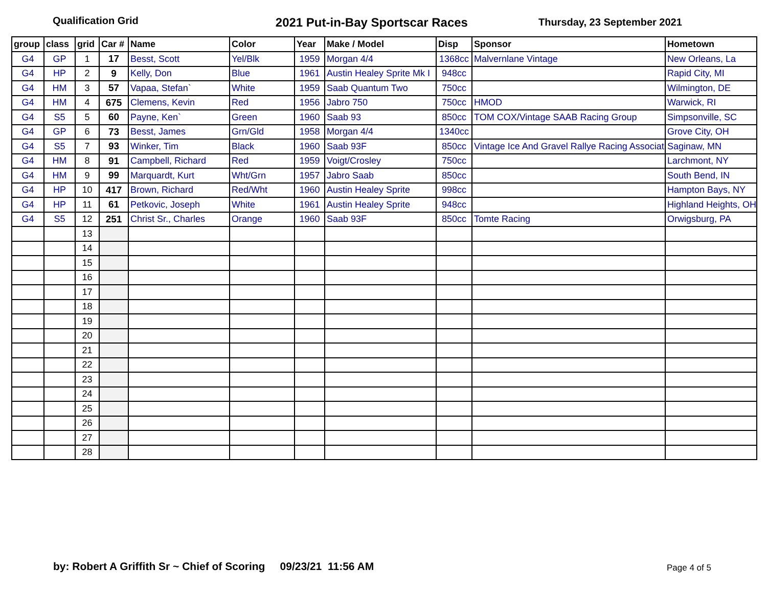Qualification Grid
2021 Put-in-Bay Sportscar Races
Thursday, 23 September 2021
| group | class | grid | Car # | Name | Color | Year | Make / Model | Disp | Sponsor | Hometown |
| --- | --- | --- | --- | --- | --- | --- | --- | --- | --- | --- |
| G4 | GP | 1 | 17 | Besst, Scott | Yel/Blk | 1959 | Morgan 4/4 | 1368cc | Malvernlane Vintage | New Orleans, La |
| G4 | HP | 2 | 9 | Kelly, Don | Blue | 1961 | Austin Healey Sprite Mk I | 948cc | | Rapid City, MI |
| G4 | HM | 3 | 57 | Vapaa, Stefan` | White | 1959 | Saab Quantum Two | 750cc | | Wilmington, DE |
| G4 | HM | 4 | 675 | Clemens, Kevin | Red | 1956 | Jabro 750 | 750cc | HMOD | Warwick, RI |
| G4 | S5 | 5 | 60 | Payne, Ken` | Green | 1960 | Saab 93 | 850cc | TOM COX/Vintage SAAB Racing Group | Simpsonville, SC |
| G4 | GP | 6 | 73 | Besst, James | Grn/Gld | 1958 | Morgan 4/4 | 1340cc | | Grove City, OH |
| G4 | S5 | 7 | 93 | Winker, Tim | Black | 1960 | Saab 93F | 850cc | Vintage Ice And Gravel Rallye Racing Associat | Saginaw, MN |
| G4 | HM | 8 | 91 | Campbell, Richard | Red | 1959 | Voigt/Crosley | 750cc | | Larchmont, NY |
| G4 | HM | 9 | 99 | Marquardt, Kurt | Wht/Grn | 1957 | Jabro Saab | 850cc | | South Bend, IN |
| G4 | HP | 10 | 417 | Brown, Richard | Red/Wht | 1960 | Austin Healey Sprite | 998cc | | Hampton Bays, NY |
| G4 | HP | 11 | 61 | Petkovic, Joseph | White | 1961 | Austin Healey Sprite | 948cc | | Highland Heights, OH |
| G4 | S5 | 12 | 251 | Christ Sr., Charles | Orange | 1960 | Saab 93F | 850cc | Tomte Racing | Orwigsburg, PA |
| | | 13 | | | | | | | | |
| | | 14 | | | | | | | | |
| | | 15 | | | | | | | | |
| | | 16 | | | | | | | | |
| | | 17 | | | | | | | | |
| | | 18 | | | | | | | | |
| | | 19 | | | | | | | | |
| | | 20 | | | | | | | | |
| | | 21 | | | | | | | | |
| | | 22 | | | | | | | | |
| | | 23 | | | | | | | | |
| | | 24 | | | | | | | | |
| | | 25 | | | | | | | | |
| | | 26 | | | | | | | | |
| | | 27 | | | | | | | | |
| | | 28 | | | | | | | | |
by: Robert A Griffith Sr ~ Chief of Scoring 09/23/21 11:56 AM
Page 4 of 5